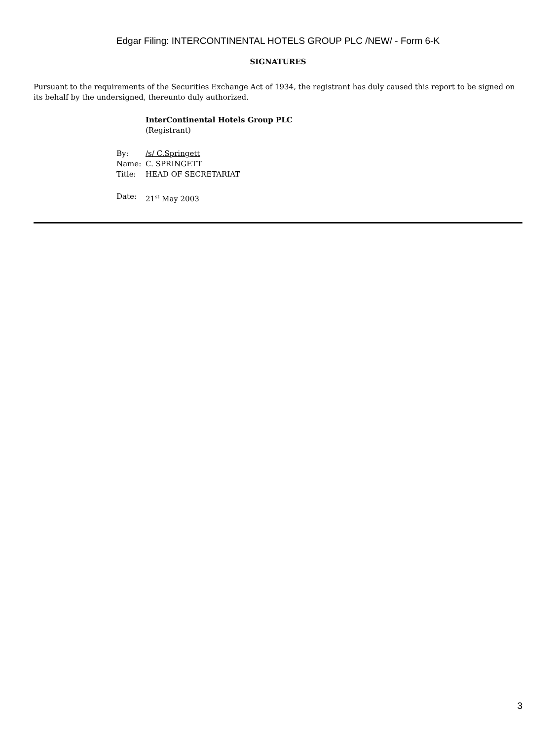Edgar Filing: INTERCONTINENTAL HOTELS GROUP PLC /NEW/ - Form 6-K
SIGNATURES
Pursuant to the requirements of the Securities Exchange Act of 1934, the registrant has duly caused this report to be signed on its behalf by the undersigned, thereunto duly authorized.
InterContinental Hotels Group PLC
(Registrant)
| By: | /s/ C.Springett |
| Name: | C. SPRINGETT |
| Title: | HEAD OF SECRETARIAT |
| Date: | 21<sup>st</sup> May 2003 |
3